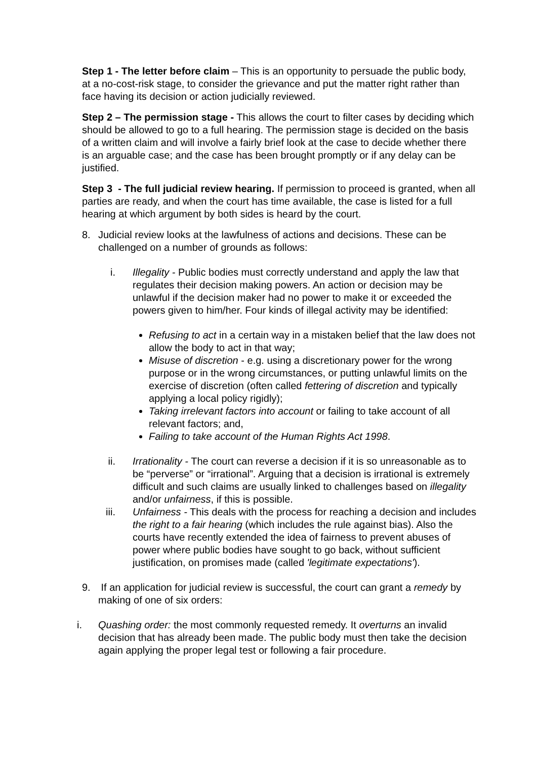Step 1 - The letter before claim – This is an opportunity to persuade the public body, at a no-cost-risk stage, to consider the grievance and put the matter right rather than face having its decision or action judicially reviewed.
Step 2 – The permission stage - This allows the court to filter cases by deciding which should be allowed to go to a full hearing. The permission stage is decided on the basis of a written claim and will involve a fairly brief look at the case to decide whether there is an arguable case; and the case has been brought promptly or if any delay can be justified.
Step 3 - The full judicial review hearing. If permission to proceed is granted, when all parties are ready, and when the court has time available, the case is listed for a full hearing at which argument by both sides is heard by the court.
8. Judicial review looks at the lawfulness of actions and decisions. These can be challenged on a number of grounds as follows:
i. Illegality - Public bodies must correctly understand and apply the law that regulates their decision making powers. An action or decision may be unlawful if the decision maker had no power to make it or exceeded the powers given to him/her. Four kinds of illegal activity may be identified:
Refusing to act in a certain way in a mistaken belief that the law does not allow the body to act in that way;
Misuse of discretion - e.g. using a discretionary power for the wrong purpose or in the wrong circumstances, or putting unlawful limits on the exercise of discretion (often called fettering of discretion and typically applying a local policy rigidly);
Taking irrelevant factors into account or failing to take account of all relevant factors; and,
Failing to take account of the Human Rights Act 1998.
ii. Irrationality - The court can reverse a decision if it is so unreasonable as to be “perverse” or “irrational”. Arguing that a decision is irrational is extremely difficult and such claims are usually linked to challenges based on illegality and/or unfairness, if this is possible.
iii. Unfairness - This deals with the process for reaching a decision and includes the right to a fair hearing (which includes the rule against bias). Also the courts have recently extended the idea of fairness to prevent abuses of power where public bodies have sought to go back, without sufficient justification, on promises made (called 'legitimate expectations').
9. If an application for judicial review is successful, the court can grant a remedy by making of one of six orders:
i. Quashing order: the most commonly requested remedy. It overturns an invalid decision that has already been made. The public body must then take the decision again applying the proper legal test or following a fair procedure.